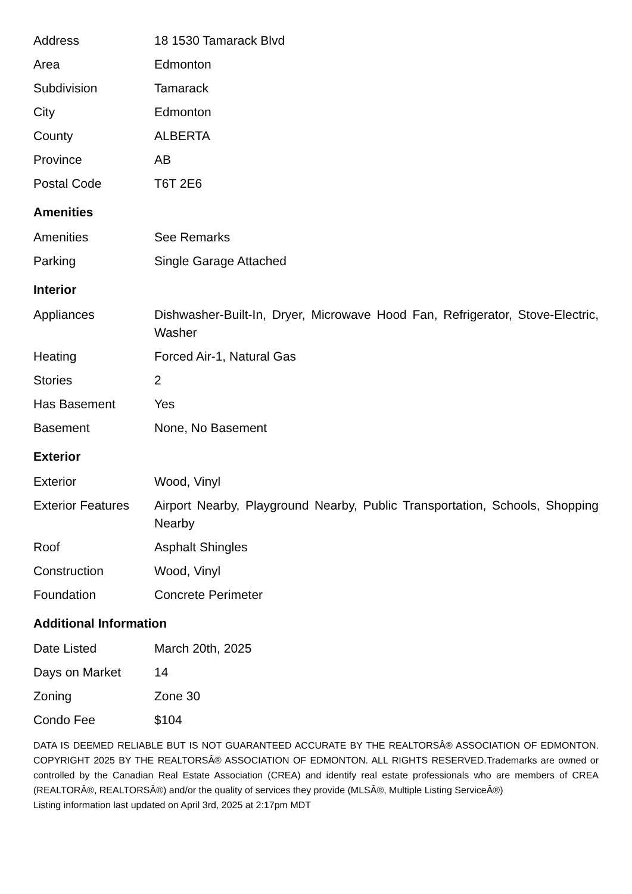| Address | 18 1530 Tamarack Blvd |
| Area | Edmonton |
| Subdivision | Tamarack |
| City | Edmonton |
| County | ALBERTA |
| Province | AB |
| Postal Code | T6T 2E6 |
Amenities
| Amenities | See Remarks |
| Parking | Single Garage Attached |
Interior
| Appliances | Dishwasher-Built-In, Dryer, Microwave Hood Fan, Refrigerator, Stove-Electric, Washer |
| Heating | Forced Air-1, Natural Gas |
| Stories | 2 |
| Has Basement | Yes |
| Basement | None, No Basement |
Exterior
| Exterior | Wood, Vinyl |
| Exterior Features | Airport Nearby, Playground Nearby, Public Transportation, Schools, Shopping Nearby |
| Roof | Asphalt Shingles |
| Construction | Wood, Vinyl |
| Foundation | Concrete Perimeter |
Additional Information
| Date Listed | March 20th, 2025 |
| Days on Market | 14 |
| Zoning | Zone 30 |
| Condo Fee | $104 |
DATA IS DEEMED RELIABLE BUT IS NOT GUARANTEED ACCURATE BY THE REALTORSÂ® ASSOCIATION OF EDMONTON. COPYRIGHT 2025 BY THE REALTORSÂ® ASSOCIATION OF EDMONTON. ALL RIGHTS RESERVED.Trademarks are owned or controlled by the Canadian Real Estate Association (CREA) and identify real estate professionals who are members of CREA (REALTORÂ®, REALTORSÂ®) and/or the quality of services they provide (MLSÂ®, Multiple Listing ServiceÂ®)
Listing information last updated on April 3rd, 2025 at 2:17pm MDT